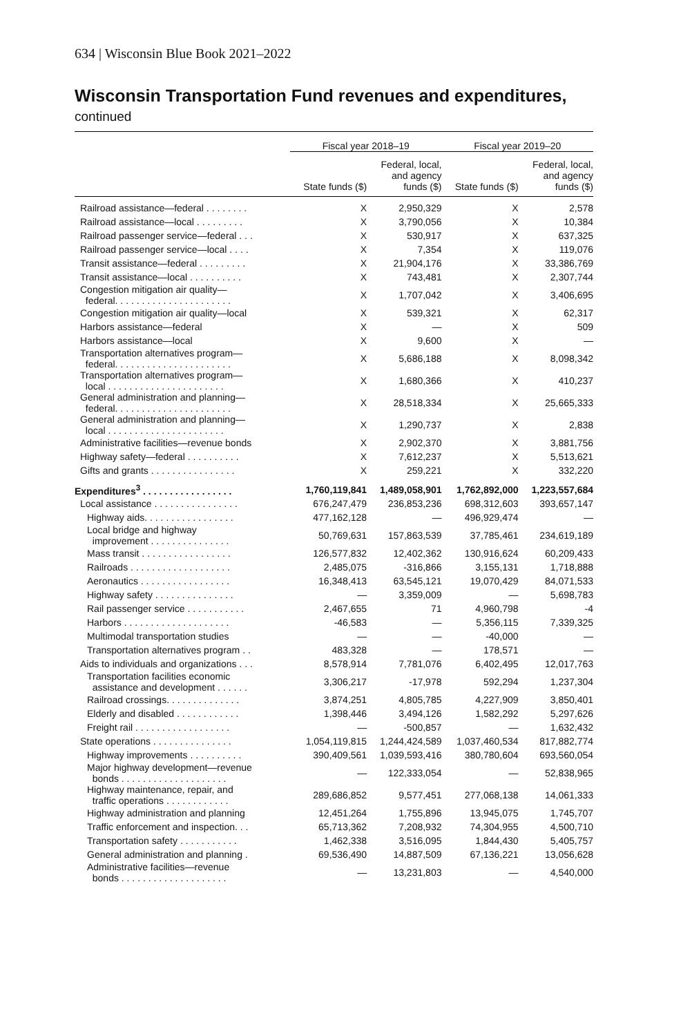634 | Wisconsin Blue Book 2021–2022
Wisconsin Transportation Fund revenues and expenditures,
continued
| | Fiscal year 2018–19 | | Fiscal year 2019–20 | |
| --- | --- | --- | --- | --- |
| | State funds ($) | Federal, local, and agency funds ($) | State funds ($) | Federal, local, and agency funds ($) |
| Railroad assistance—federal . . . . . . . . | X | 2,950,329 | X | 2,578 |
| Railroad assistance—local . . . . . . . . . | X | 3,790,056 | X | 10,384 |
| Railroad passenger service—federal . . . | X | 530,917 | X | 637,325 |
| Railroad passenger service—local . . . . | X | 7,354 | X | 119,076 |
| Transit assistance—federal . . . . . . . . . | X | 21,904,176 | X | 33,386,769 |
| Transit assistance—local . . . . . . . . . . | X | 743,481 | X | 2,307,744 |
| Congestion mitigation air quality— federal. . . . . . . . . . . . . . . . . . . . . . | X | 1,707,042 | X | 3,406,695 |
| Congestion mitigation air quality—local | X | 539,321 | X | 62,317 |
| Harbors assistance—federal | X | — | X | 509 |
| Harbors assistance—local | X | 9,600 | X | — |
| Transportation alternatives program— federal. . . . . . . . . . . . . . . . . . . . . . | X | 5,686,188 | X | 8,098,342 |
| Transportation alternatives program— local . . . . . . . . . . . . . . . . . . . . . . | X | 1,680,366 | X | 410,237 |
| General administration and planning— federal. . . . . . . . . . . . . . . . . . . . . . | X | 28,518,334 | X | 25,665,333 |
| General administration and planning— local . . . . . . . . . . . . . . . . . . . . . . | X | 1,290,737 | X | 2,838 |
| Administrative facilities—revenue bonds | X | 2,902,370 | X | 3,881,756 |
| Highway safety—federal . . . . . . . . . . | X | 7,612,237 | X | 5,513,621 |
| Gifts and grants . . . . . . . . . . . . . . . . | X | 259,221 | X | 332,220 |
| Expenditures<sup>3</sup> . . . . . . . . . . . . . . . . . | 1,760,119,841 | 1,489,058,901 | 1,762,892,000 | 1,223,557,684 |
| Local assistance . . . . . . . . . . . . . . . . | 676,247,479 | 236,853,236 | 698,312,603 | 393,657,147 |
| Highway aids. . . . . . . . . . . . . . . . . | 477,162,128 | — | 496,929,474 | — |
| Local bridge and highway improvement . . . . . . . . . . . . . . . | 50,769,631 | 157,863,539 | 37,785,461 | 234,619,189 |
| Mass transit . . . . . . . . . . . . . . . . . | 126,577,832 | 12,402,362 | 130,916,624 | 60,209,433 |
| Railroads . . . . . . . . . . . . . . . . . . . | 2,485,075 | -316,866 | 3,155,131 | 1,718,888 |
| Aeronautics . . . . . . . . . . . . . . . . . | 16,348,413 | 63,545,121 | 19,070,429 | 84,071,533 |
| Highway safety . . . . . . . . . . . . . . . | — | 3,359,009 | — | 5,698,783 |
| Rail passenger service . . . . . . . . . . . | 2,467,655 | 71 | 4,960,798 | -4 |
| Harbors . . . . . . . . . . . . . . . . . . . . | -46,583 | — | 5,356,115 | 7,339,325 |
| Multimodal transportation studies | — | — | -40,000 | — |
| Transportation alternatives program . . | 483,328 | — | 178,571 | — |
| Aids to individuals and organizations . . . | 8,578,914 | 7,781,076 | 6,402,495 | 12,017,763 |
| Transportation facilities economic assistance and development . . . . . . | 3,306,217 | -17,978 | 592,294 | 1,237,304 |
| Railroad crossings. . . . . . . . . . . . . . | 3,874,251 | 4,805,785 | 4,227,909 | 3,850,401 |
| Elderly and disabled . . . . . . . . . . . . | 1,398,446 | 3,494,126 | 1,582,292 | 5,297,626 |
| Freight rail . . . . . . . . . . . . . . . . . . | — | -500,857 | — | 1,632,432 |
| State operations . . . . . . . . . . . . . . . | 1,054,119,815 | 1,244,424,589 | 1,037,460,534 | 817,882,774 |
| Highway improvements . . . . . . . . . . | 390,409,561 | 1,039,593,416 | 380,780,604 | 693,560,054 |
| Major highway development—revenue bonds . . . . . . . . . . . . . . . . . . . . | — | 122,333,054 | — | 52,838,965 |
| Highway maintenance, repair, and traffic operations . . . . . . . . . . . . | 289,686,852 | 9,577,451 | 277,068,138 | 14,061,333 |
| Highway administration and planning | 12,451,264 | 1,755,896 | 13,945,075 | 1,745,707 |
| Traffic enforcement and inspection. . . | 65,713,362 | 7,208,932 | 74,304,955 | 4,500,710 |
| Transportation safety . . . . . . . . . . . | 1,462,338 | 3,516,095 | 1,844,430 | 5,405,757 |
| General administration and planning . | 69,536,490 | 14,887,509 | 67,136,221 | 13,056,628 |
| Administrative facilities—revenue bonds . . . . . . . . . . . . . . . . . . . . | — | 13,231,803 | — | 4,540,000 |